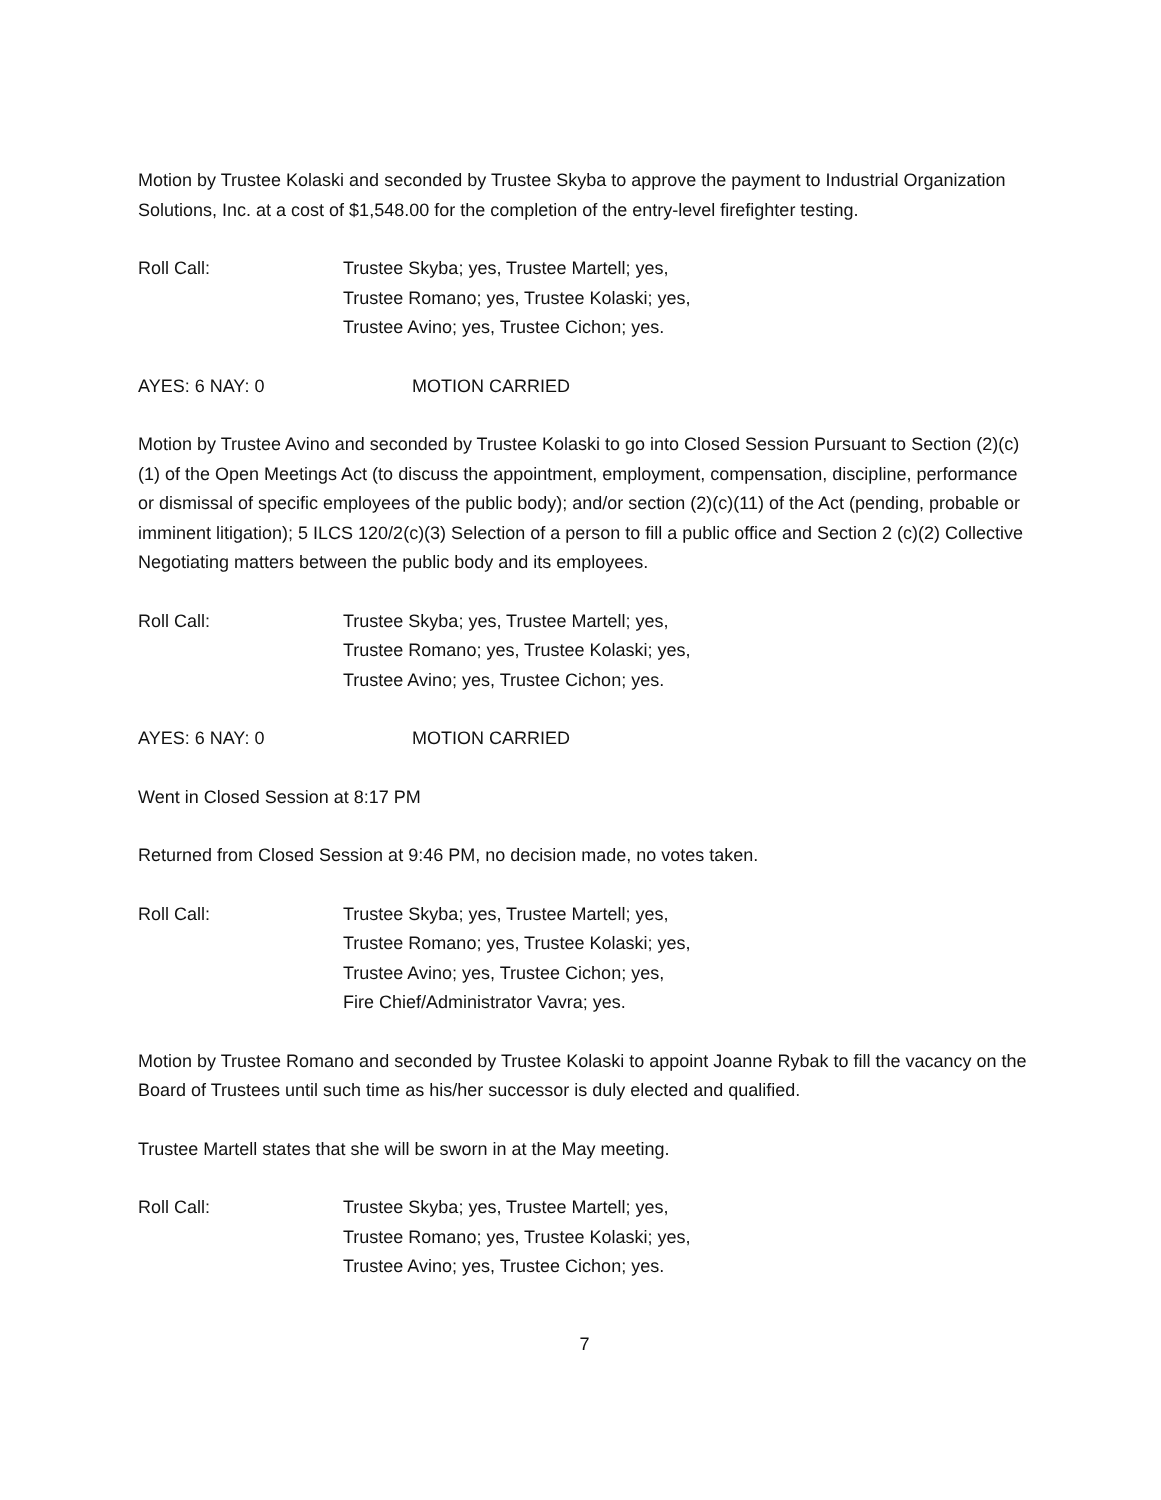Motion by Trustee Kolaski and seconded by Trustee Skyba to approve the payment to Industrial Organization Solutions, Inc. at a cost of $1,548.00 for the completion of the entry-level firefighter testing.
Roll Call: Trustee Skyba; yes, Trustee Martell; yes,
Trustee Romano; yes, Trustee Kolaski; yes,
Trustee Avino; yes, Trustee Cichon; yes.
AYES: 6 NAY: 0 MOTION CARRIED
Motion by Trustee Avino and seconded by Trustee Kolaski to go into Closed Session Pursuant to Section (2)(c)(1) of the Open Meetings Act (to discuss the appointment, employment, compensation, discipline, performance or dismissal of specific employees of the public body); and/or section (2)(c)(11) of the Act (pending, probable or imminent litigation); 5 ILCS 120/2(c)(3) Selection of a person to fill a public office and Section 2 (c)(2) Collective Negotiating matters between the public body and its employees.
Roll Call: Trustee Skyba; yes, Trustee Martell; yes,
Trustee Romano; yes, Trustee Kolaski; yes,
Trustee Avino; yes, Trustee Cichon; yes.
AYES: 6 NAY: 0 MOTION CARRIED
Went in Closed Session at 8:17 PM
Returned from Closed Session at 9:46 PM, no decision made, no votes taken.
Roll Call: Trustee Skyba; yes, Trustee Martell; yes,
Trustee Romano; yes, Trustee Kolaski; yes,
Trustee Avino; yes, Trustee Cichon; yes,
Fire Chief/Administrator Vavra; yes.
Motion by Trustee Romano and seconded by Trustee Kolaski to appoint Joanne Rybak to fill the vacancy on the Board of Trustees until such time as his/her successor is duly elected and qualified.
Trustee Martell states that she will be sworn in at the May meeting.
Roll Call: Trustee Skyba; yes, Trustee Martell; yes,
Trustee Romano; yes, Trustee Kolaski; yes,
Trustee Avino; yes, Trustee Cichon; yes.
7